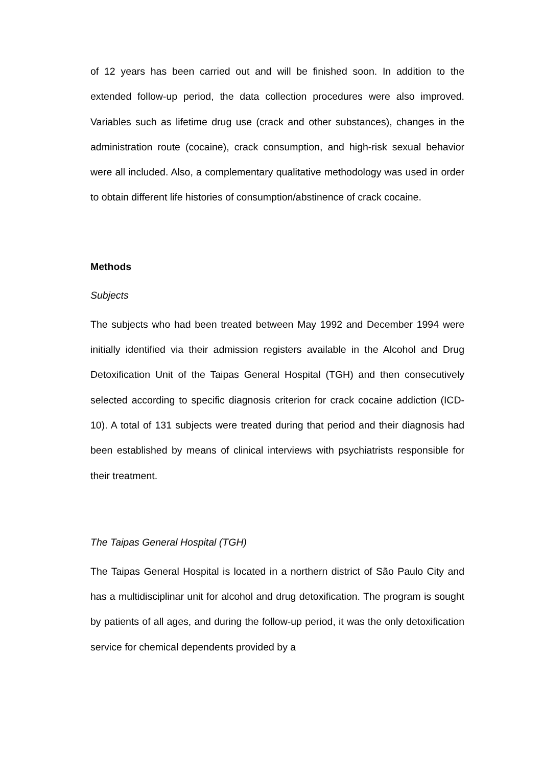of 12 years has been carried out and will be finished soon. In addition to the extended follow-up period, the data collection procedures were also improved. Variables such as lifetime drug use (crack and other substances), changes in the administration route (cocaine), crack consumption, and high-risk sexual behavior were all included. Also, a complementary qualitative methodology was used in order to obtain different life histories of consumption/abstinence of crack cocaine.
Methods
Subjects
The subjects who had been treated between May 1992 and December 1994 were initially identified via their admission registers available in the Alcohol and Drug Detoxification Unit of the Taipas General Hospital (TGH) and then consecutively selected according to specific diagnosis criterion for crack cocaine addiction (ICD-10). A total of 131 subjects were treated during that period and their diagnosis had been established by means of clinical interviews with psychiatrists responsible for their treatment.
The Taipas General Hospital (TGH)
The Taipas General Hospital is located in a northern district of São Paulo City and has a multidisciplinar unit for alcohol and drug detoxification. The program is sought by patients of all ages, and during the follow-up period, it was the only detoxification service for chemical dependents provided by a